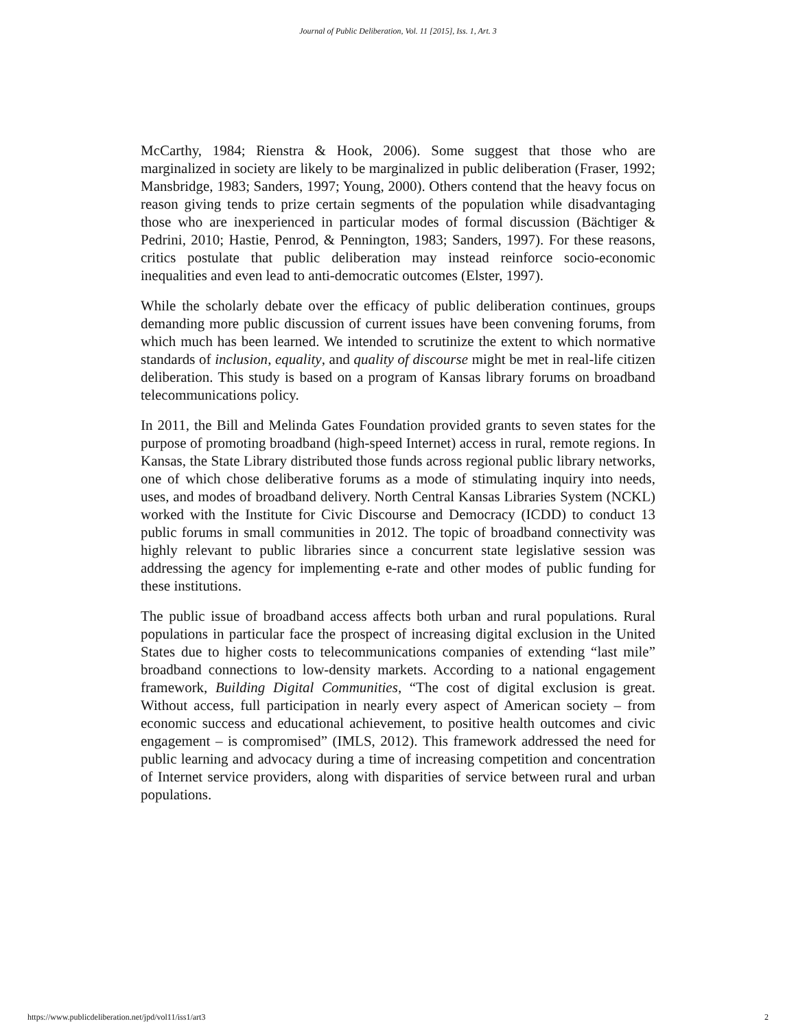Journal of Public Deliberation, Vol. 11 [2015], Iss. 1, Art. 3
McCarthy, 1984; Rienstra & Hook, 2006). Some suggest that those who are marginalized in society are likely to be marginalized in public deliberation (Fraser, 1992; Mansbridge, 1983; Sanders, 1997; Young, 2000). Others contend that the heavy focus on reason giving tends to prize certain segments of the population while disadvantaging those who are inexperienced in particular modes of formal discussion (Bächtiger & Pedrini, 2010; Hastie, Penrod, & Pennington, 1983; Sanders, 1997). For these reasons, critics postulate that public deliberation may instead reinforce socio-economic inequalities and even lead to anti-democratic outcomes (Elster, 1997).
While the scholarly debate over the efficacy of public deliberation continues, groups demanding more public discussion of current issues have been convening forums, from which much has been learned. We intended to scrutinize the extent to which normative standards of inclusion, equality, and quality of discourse might be met in real-life citizen deliberation. This study is based on a program of Kansas library forums on broadband telecommunications policy.
In 2011, the Bill and Melinda Gates Foundation provided grants to seven states for the purpose of promoting broadband (high-speed Internet) access in rural, remote regions. In Kansas, the State Library distributed those funds across regional public library networks, one of which chose deliberative forums as a mode of stimulating inquiry into needs, uses, and modes of broadband delivery. North Central Kansas Libraries System (NCKL) worked with the Institute for Civic Discourse and Democracy (ICDD) to conduct 13 public forums in small communities in 2012. The topic of broadband connectivity was highly relevant to public libraries since a concurrent state legislative session was addressing the agency for implementing e-rate and other modes of public funding for these institutions.
The public issue of broadband access affects both urban and rural populations. Rural populations in particular face the prospect of increasing digital exclusion in the United States due to higher costs to telecommunications companies of extending “last mile” broadband connections to low-density markets. According to a national engagement framework, Building Digital Communities, “The cost of digital exclusion is great. Without access, full participation in nearly every aspect of American society – from economic success and educational achievement, to positive health outcomes and civic engagement – is compromised” (IMLS, 2012). This framework addressed the need for public learning and advocacy during a time of increasing competition and concentration of Internet service providers, along with disparities of service between rural and urban populations.
https://www.publicdeliberation.net/jpd/vol11/iss1/art3 2